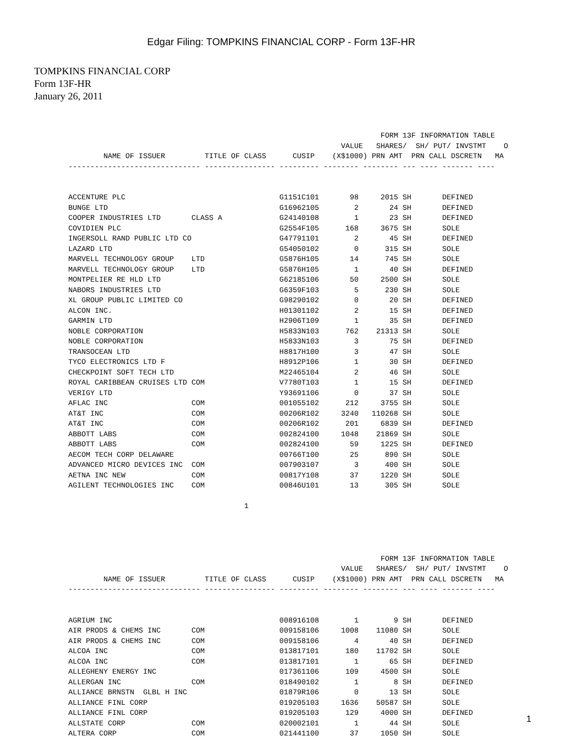Edgar Filing: TOMPKINS FINANCIAL CORP - Form 13F-HR
TOMPKINS FINANCIAL CORP
Form 13F-HR
January 26, 2011
                                                                       FORM 13F INFORMATION TABLE
                                                              VALUE   SHARES/  SH/ PUT/ INVSTMT    O
        NAME OF ISSUER         TITLE OF CLASS      CUSIP    (X$1000) PRN AMT  PRN CALL DSCRETN   MA
------------------------------ ---------------- --------- -------- -------- --- ---- ------- ----


ACCENTURE PLC                                   G1151C101       98     2015 SH       DEFINED
BUNGE LTD                                       G16962105        2       24 SH       DEFINED
COOPER INDUSTRIES LTD       CLASS A             G24140108        1       23 SH       DEFINED
COVIDIEN PLC                                    G2554F105      168     3675 SH       SOLE
INGERSOLL RAND PUBLIC LTD CO                    G47791101        2       45 SH       DEFINED
LAZARD LTD                                      G54050102        0      315 SH       SOLE
MARVELL TECHNOLOGY GROUP    LTD                 G5876H105       14      745 SH       SOLE
MARVELL TECHNOLOGY GROUP    LTD                 G5876H105        1       40 SH       DEFINED
MONTPELIER RE HLD LTD                           G62185106       50     2500 SH       SOLE
NABORS INDUSTRIES LTD                           G6359F103        5      230 SH       SOLE
XL GROUP PUBLIC LIMITED CO                      G98290102        0       20 SH       DEFINED
ALCON INC.                                      H01301102        2       15 SH       DEFINED
GARMIN LTD                                      H2906T109        1       35 SH       DEFINED
NOBLE CORPORATION                               H5833N103      762    21313 SH       SOLE
NOBLE CORPORATION                               H5833N103        3       75 SH       DEFINED
TRANSOCEAN LTD                                  H8817H100        3       47 SH       SOLE
TYCO ELECTRONICS LTD F                          H8912P106        1       30 SH       DEFINED
CHECKPOINT SOFT TECH LTD                        M22465104        2       46 SH       SOLE
ROYAL CARIBBEAN CRUISES LTD COM                 V7780T103        1       15 SH       DEFINED
VERIGY LTD                                      Y93691106        0       37 SH       SOLE
AFLAC INC                   COM                 001055102      212     3755 SH       SOLE
AT&T INC                    COM                 00206R102     3240   110268 SH       SOLE
AT&T INC                    COM                 00206R102      201     6839 SH       DEFINED
ABBOTT LABS                 COM                 002824100     1048    21869 SH       SOLE
ABBOTT LABS                 COM                 002824100       59     1225 SH       DEFINED
AECOM TECH CORP DELAWARE                        00766T100       25      890 SH       SOLE
ADVANCED MICRO DEVICES INC  COM                 007903107        3      400 SH       SOLE
AETNA INC NEW               COM                 00817Y108       37     1220 SH       SOLE
AGILENT TECHNOLOGIES INC    COM                 00846U101       13      305 SH       SOLE

                                        1
                                                                       FORM 13F INFORMATION TABLE
                                                              VALUE   SHARES/  SH/ PUT/ INVSTMT    O
        NAME OF ISSUER         TITLE OF CLASS      CUSIP    (X$1000) PRN AMT  PRN CALL DSCRETN   MA
------------------------------ ---------------- --------- -------- -------- --- ---- ------- ----


AGRIUM INC                                      008916108        1        9 SH       DEFINED
AIR PRODS & CHEMS INC       COM                 009158106     1008    11080 SH       SOLE
AIR PRODS & CHEMS INC       COM                 009158106        4       40 SH       DEFINED
ALCOA INC                   COM                 013817101      180    11702 SH       SOLE
ALCOA INC                   COM                 013817101        1       65 SH       DEFINED
ALLEGHENY ENERGY INC                            017361106      109     4500 SH       SOLE
ALLERGAN INC                COM                 018490102        1        8 SH       DEFINED
ALLIANCE BRNSTN  GLBL H INC                     01879R106        0       13 SH       SOLE
ALLIANCE FINL CORP                              019205103     1636    50587 SH       SOLE
ALLIANCE FINL CORP                              019205103      129     4000 SH       DEFINED
ALLSTATE CORP               COM                 020002101        1       44 SH       SOLE
ALTERA CORP                 COM                 021441100       37     1050 SH       SOLE
1